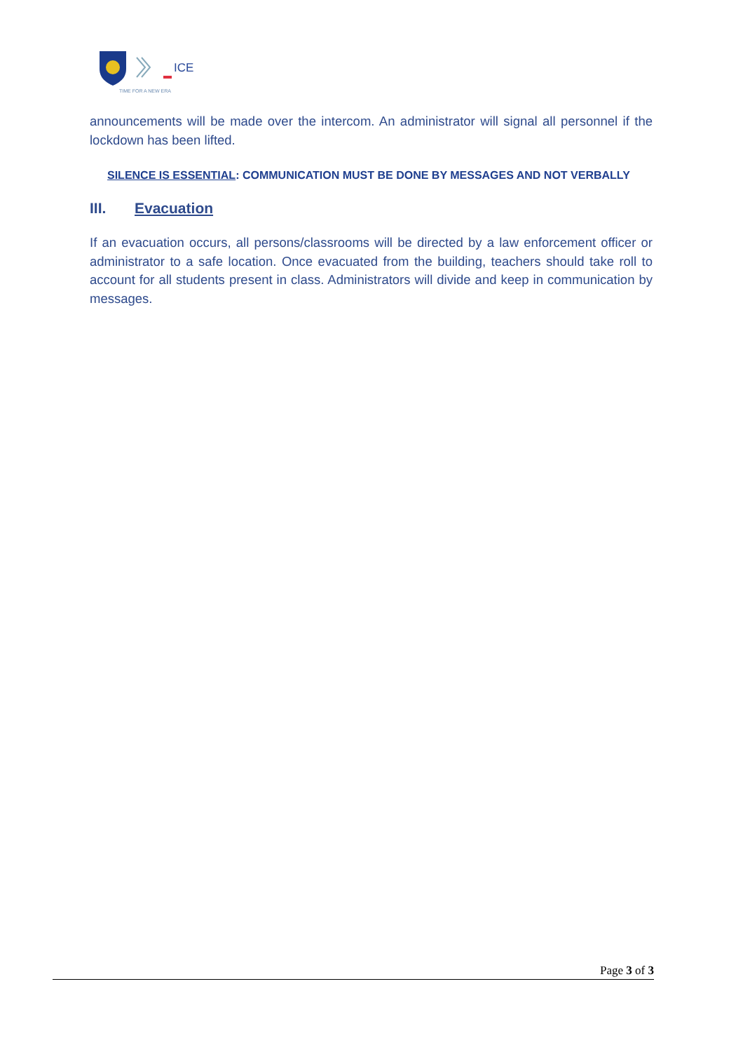ICE
TIME FOR A NEW ERA
announcements will be made over the intercom. An administrator will signal all personnel if the lockdown has been lifted.
SILENCE IS ESSENTIAL: COMMUNICATION MUST BE DONE BY MESSAGES AND NOT VERBALLY
III. Evacuation
If an evacuation occurs, all persons/classrooms will be directed by a law enforcement officer or administrator to a safe location. Once evacuated from the building, teachers should take roll to account for all students present in class. Administrators will divide and keep in communication by messages.
Page 3 of 3